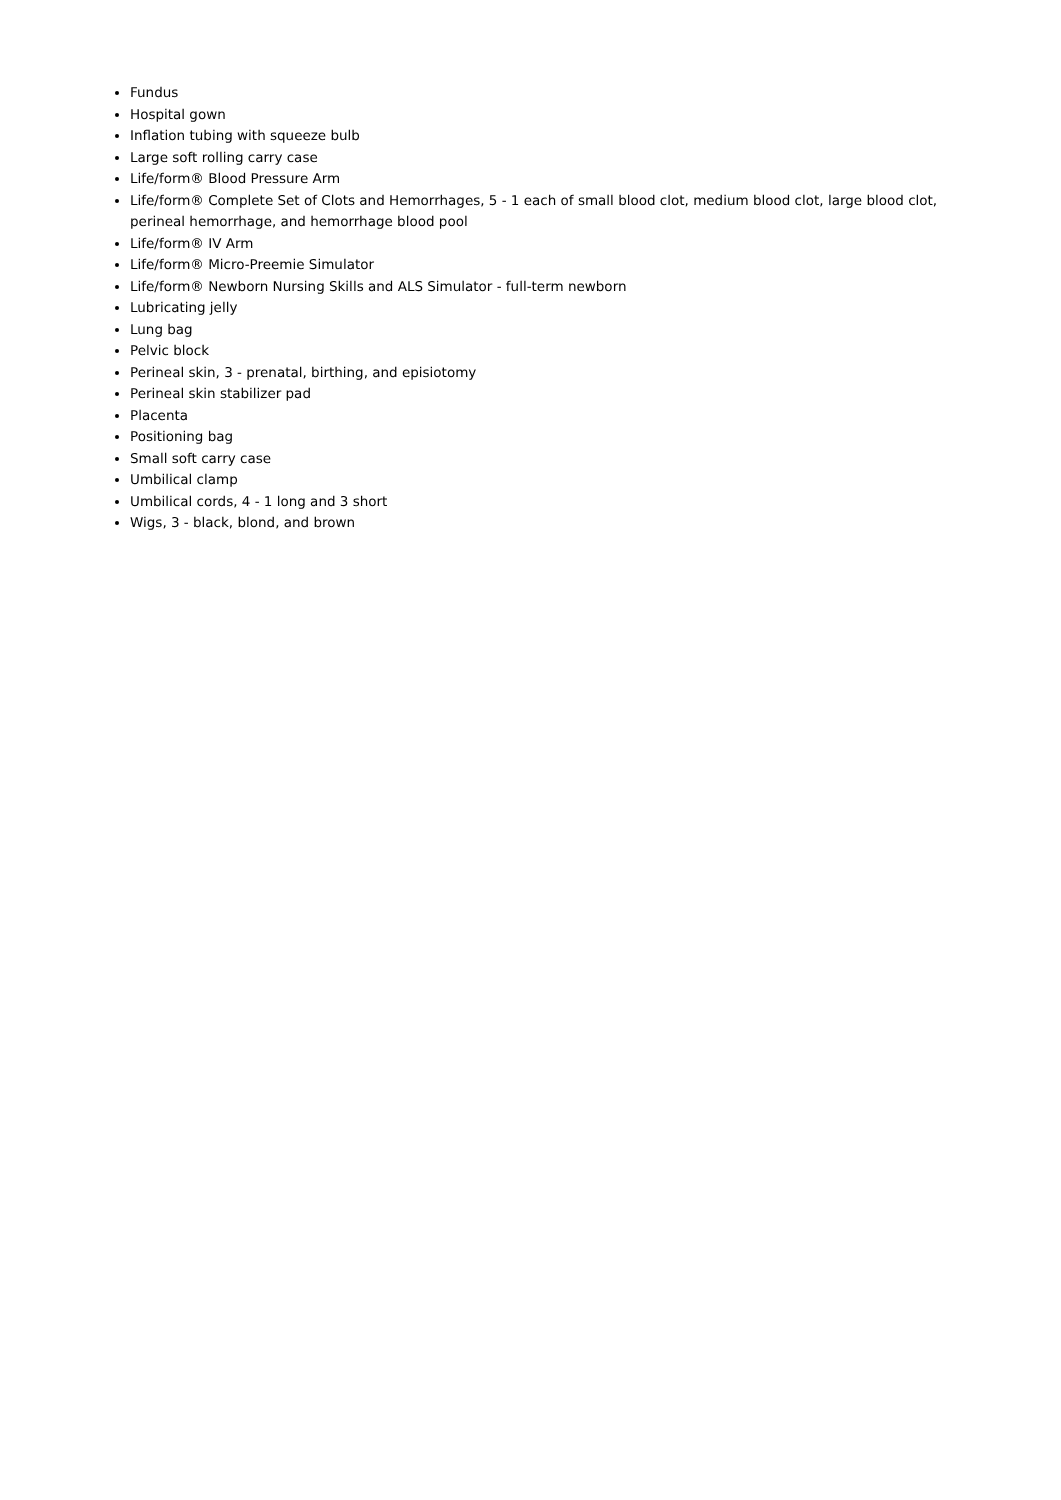Fundus
Hospital gown
Inflation tubing with squeeze bulb
Large soft rolling carry case
Life/form® Blood Pressure Arm
Life/form® Complete Set of Clots and Hemorrhages, 5 - 1 each of small blood clot, medium blood clot, large blood clot, perineal hemorrhage, and hemorrhage blood pool
Life/form® IV Arm
Life/form® Micro-Preemie Simulator
Life/form® Newborn Nursing Skills and ALS Simulator - full-term newborn
Lubricating jelly
Lung bag
Pelvic block
Perineal skin, 3 - prenatal, birthing, and episiotomy
Perineal skin stabilizer pad
Placenta
Positioning bag
Small soft carry case
Umbilical clamp
Umbilical cords, 4 - 1 long and 3 short
Wigs, 3 - black, blond, and brown